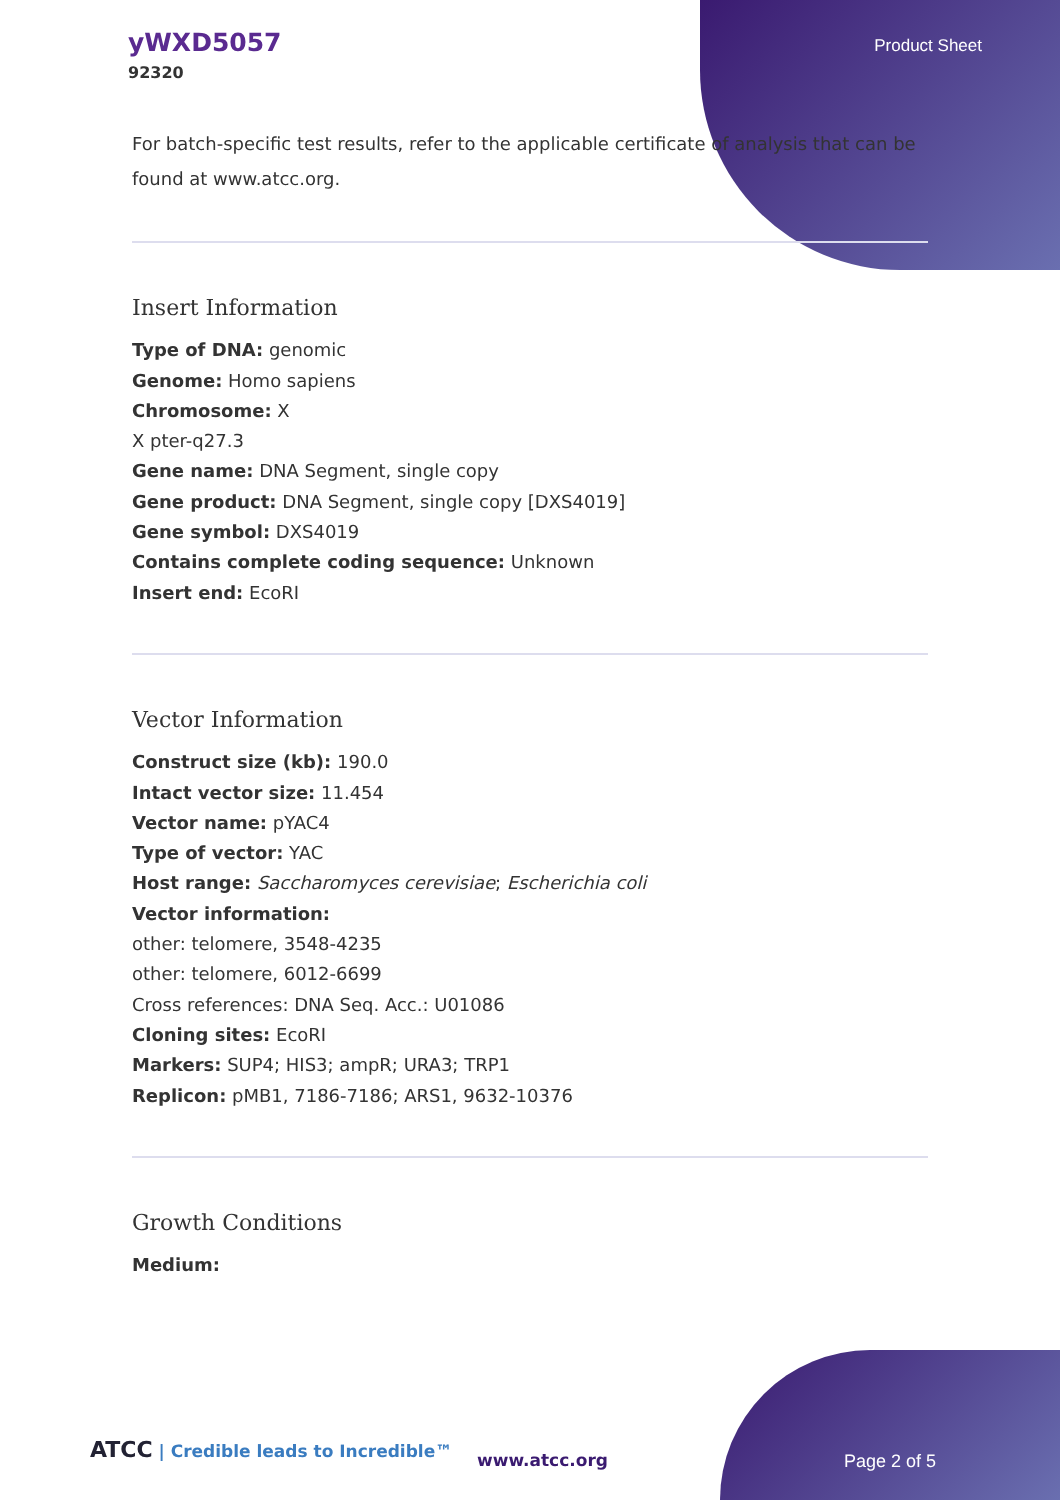yWXD5057
92320
Product Sheet
For batch-specific test results, refer to the applicable certificate of analysis that can be found at www.atcc.org.
Insert Information
Type of DNA: genomic
Genome: Homo sapiens
Chromosome: X
X pter-q27.3
Gene name: DNA Segment, single copy
Gene product: DNA Segment, single copy [DXS4019]
Gene symbol: DXS4019
Contains complete coding sequence: Unknown
Insert end: EcoRI
Vector Information
Construct size (kb): 190.0
Intact vector size: 11.454
Vector name: pYAC4
Type of vector: YAC
Host range: Saccharomyces cerevisiae; Escherichia coli
Vector information:
other: telomere, 3548-4235
other: telomere, 6012-6699
Cross references: DNA Seq. Acc.: U01086
Cloning sites: EcoRI
Markers: SUP4; HIS3; ampR; URA3; TRP1
Replicon: pMB1, 7186-7186; ARS1, 9632-10376
Growth Conditions
Medium:
ATCC | Credible leads to Incredible™
www.atcc.org Page 2 of 5